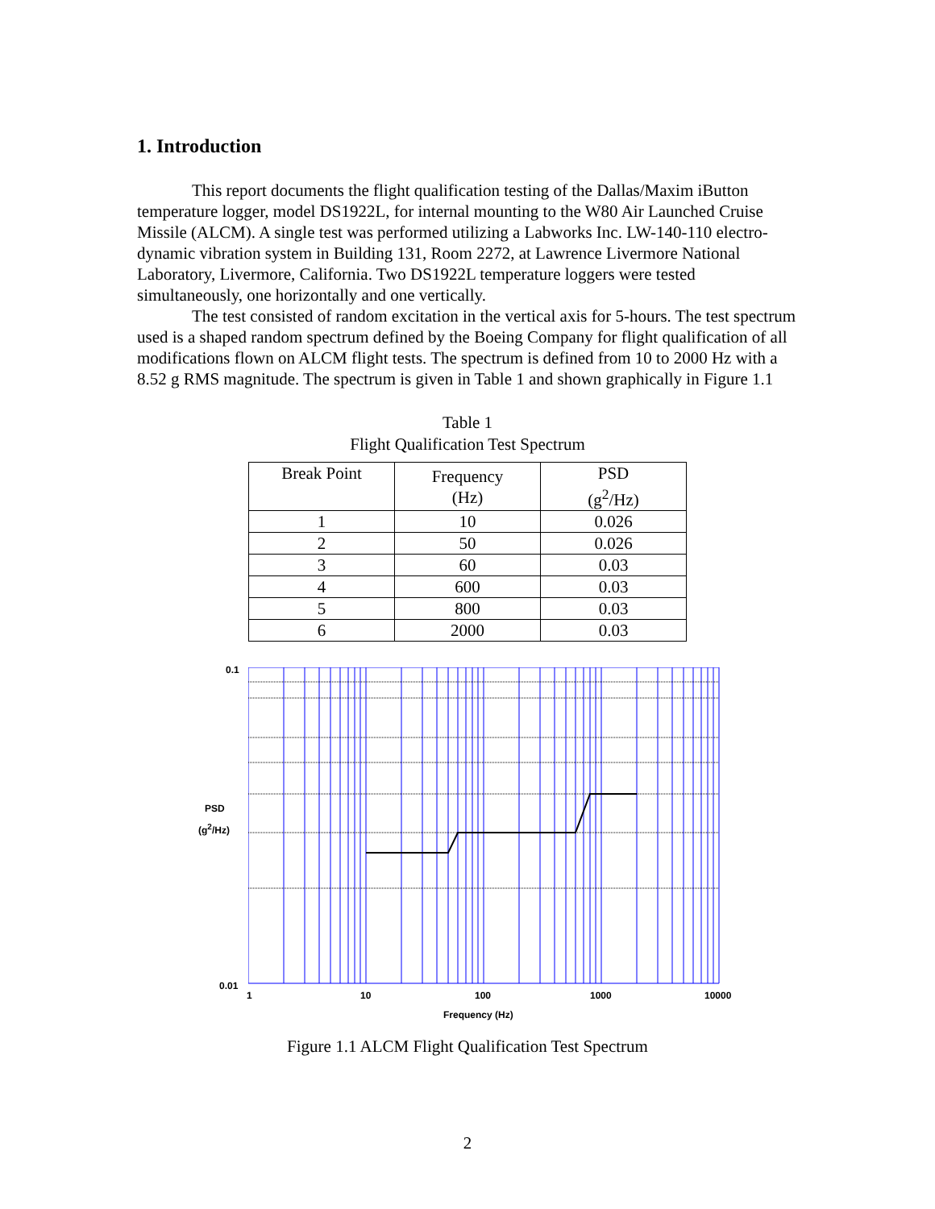1. Introduction
This report documents the flight qualification testing of the Dallas/Maxim iButton temperature logger, model DS1922L, for internal mounting to the W80 Air Launched Cruise Missile (ALCM). A single test was performed utilizing a Labworks Inc. LW-140-110 electro-dynamic vibration system in Building 131, Room 2272, at Lawrence Livermore National Laboratory, Livermore, California. Two DS1922L temperature loggers were tested simultaneously, one horizontally and one vertically.
The test consisted of random excitation in the vertical axis for 5-hours. The test spectrum used is a shaped random spectrum defined by the Boeing Company for flight qualification of all modifications flown on ALCM flight tests. The spectrum is defined from 10 to 2000 Hz with a 8.52 g RMS magnitude. The spectrum is given in Table 1 and shown graphically in Figure 1.1
Table 1
Flight Qualification Test Spectrum
| Break Point | Frequency (Hz) | PSD (g<sup>2</sup>/Hz) |
| --- | --- | --- |
| 1 | 10 | 0.026 |
| 2 | 50 | 0.026 |
| 3 | 60 | 0.03 |
| 4 | 600 | 0.03 |
| 5 | 800 | 0.03 |
| 6 | 2000 | 0.03 |
0.1
PSD
(g<sup>2</sup>/Hz)
0.01
1 10 100 1000 10000
Frequency (Hz)
Figure 1.1 ALCM Flight Qualification Test Spectrum
2